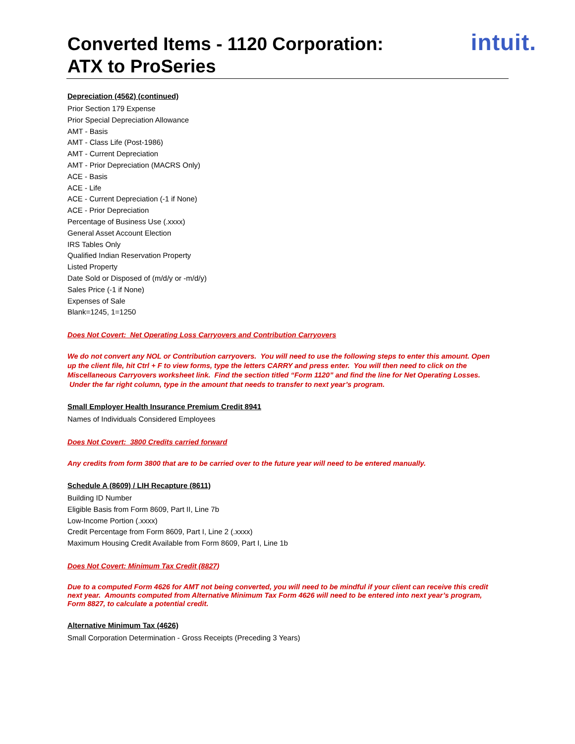Converted Items - 1120 Corporation:
ATX to ProSeries
intuit.
Depreciation (4562) (continued)
Prior Section 179 Expense
Prior Special Depreciation Allowance
AMT - Basis
AMT - Class Life (Post-1986)
AMT - Current Depreciation
AMT - Prior Depreciation (MACRS Only)
ACE - Basis
ACE - Life
ACE - Current Depreciation (-1 if None)
ACE - Prior Depreciation
Percentage of Business Use (.xxxx)
General Asset Account Election
IRS Tables Only
Qualified Indian Reservation Property
Listed Property
Date Sold or Disposed of (m/d/y or -m/d/y)
Sales Price (-1 if None)
Expenses of Sale
Blank=1245, 1=1250
Does Not Covert: Net Operating Loss Carryovers and Contribution Carryovers
We do not convert any NOL or Contribution carryovers. You will need to use the following steps to enter this amount. Open up the client file, hit Ctrl + F to view forms, type the letters CARRY and press enter. You will then need to click on the Miscellaneous Carryovers worksheet link. Find the section titled “Form 1120” and find the line for Net Operating Losses. Under the far right column, type in the amount that needs to transfer to next year’s program.
Small Employer Health Insurance Premium Credit 8941
Names of Individuals Considered Employees
Does Not Covert: 3800 Credits carried forward
Any credits from form 3800 that are to be carried over to the future year will need to be entered manually.
Schedule A (8609) / LIH Recapture (8611)
Building ID Number
Eligible Basis from Form 8609, Part II, Line 7b
Low-Income Portion (.xxxx)
Credit Percentage from Form 8609, Part I, Line 2 (.xxxx)
Maximum Housing Credit Available from Form 8609, Part I, Line 1b
Does Not Covert: Minimum Tax Credit (8827)
Due to a computed Form 4626 for AMT not being converted, you will need to be mindful if your client can receive this credit next year. Amounts computed from Alternative Minimum Tax Form 4626 will need to be entered into next year’s program, Form 8827, to calculate a potential credit.
Alternative Minimum Tax (4626)
Small Corporation Determination - Gross Receipts (Preceding 3 Years)